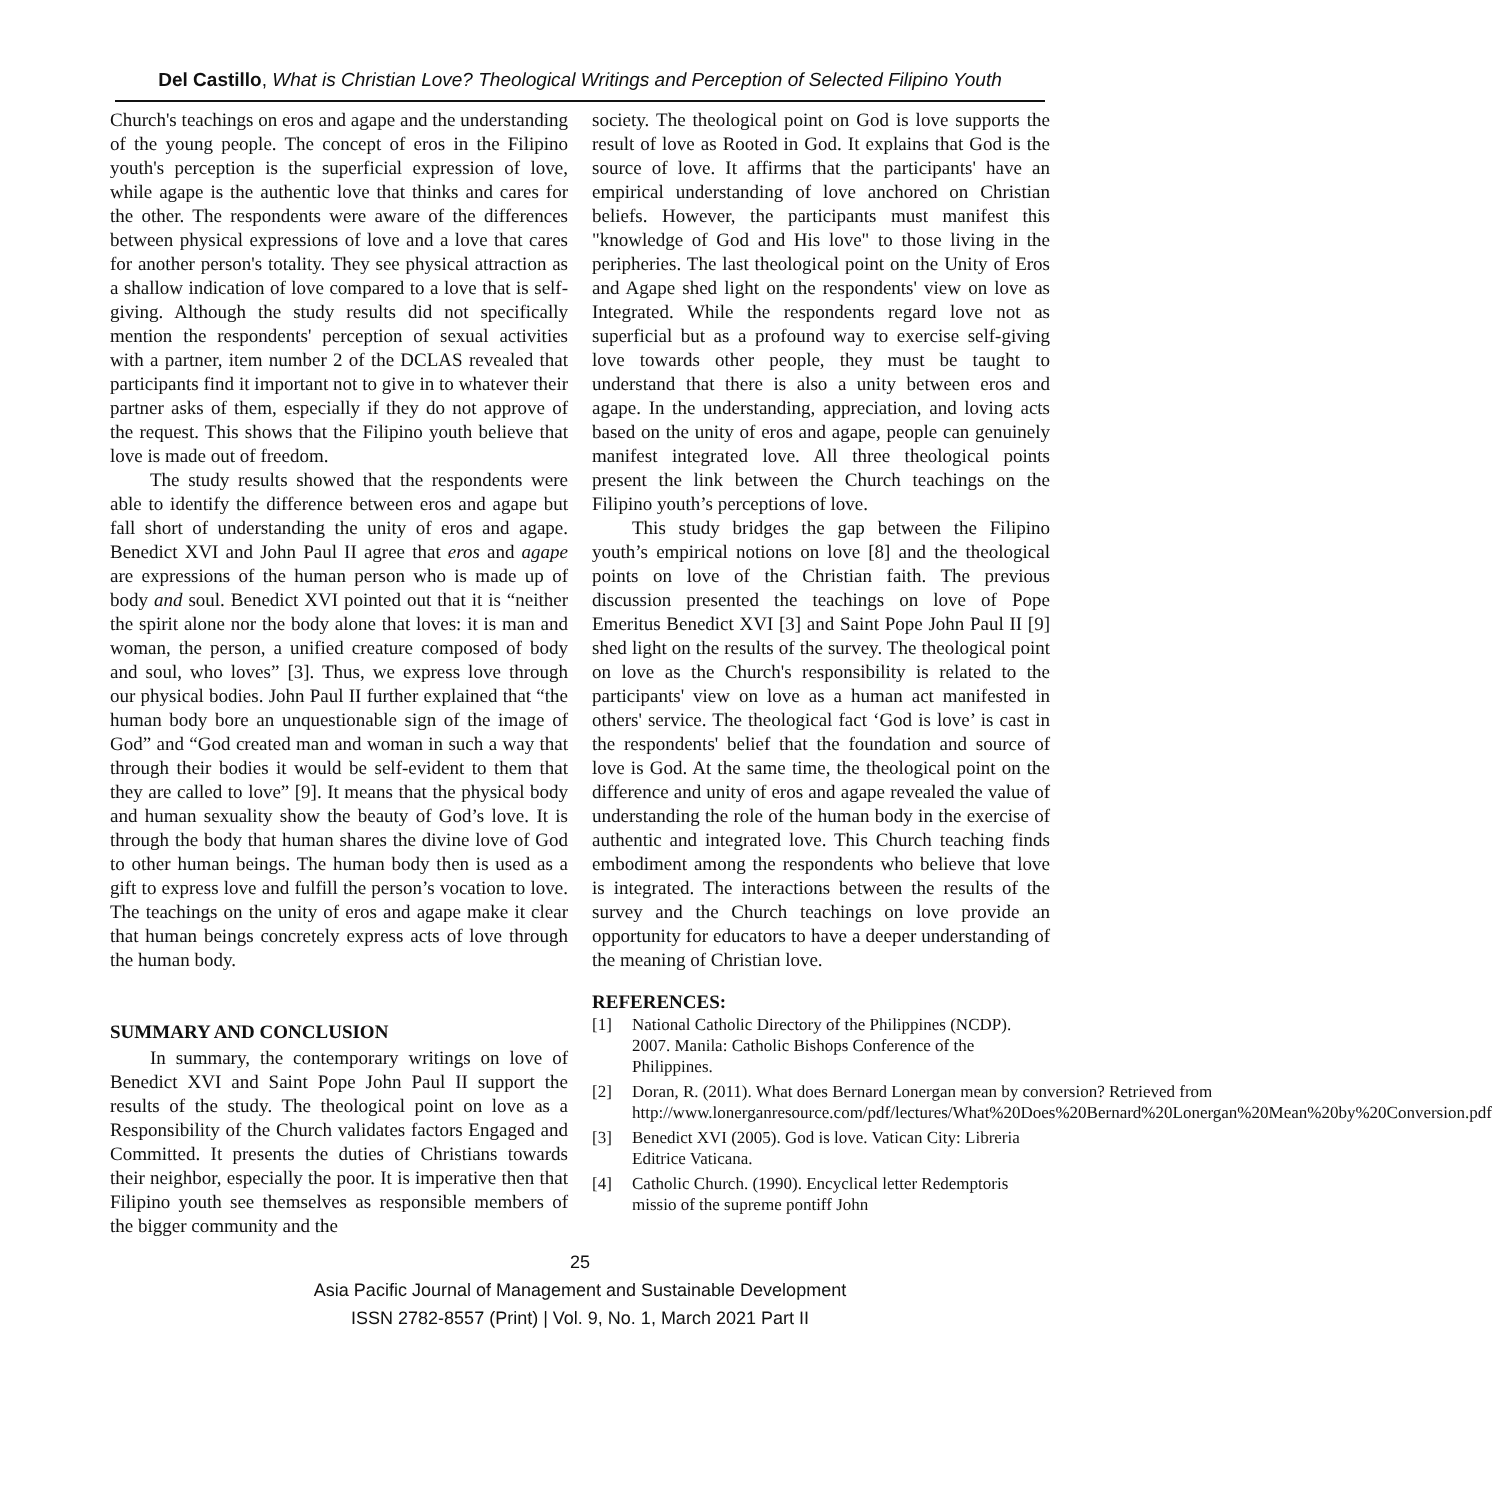Del Castillo, What is Christian Love? Theological Writings and Perception of Selected Filipino Youth
Church's teachings on eros and agape and the understanding of the young people. The concept of eros in the Filipino youth's perception is the superficial expression of love, while agape is the authentic love that thinks and cares for the other. The respondents were aware of the differences between physical expressions of love and a love that cares for another person's totality. They see physical attraction as a shallow indication of love compared to a love that is self-giving. Although the study results did not specifically mention the respondents' perception of sexual activities with a partner, item number 2 of the DCLAS revealed that participants find it important not to give in to whatever their partner asks of them, especially if they do not approve of the request. This shows that the Filipino youth believe that love is made out of freedom.
The study results showed that the respondents were able to identify the difference between eros and agape but fall short of understanding the unity of eros and agape. Benedict XVI and John Paul II agree that eros and agape are expressions of the human person who is made up of body and soul. Benedict XVI pointed out that it is “neither the spirit alone nor the body alone that loves: it is man and woman, the person, a unified creature composed of body and soul, who loves” [3]. Thus, we express love through our physical bodies. John Paul II further explained that “the human body bore an unquestionable sign of the image of God” and “God created man and woman in such a way that through their bodies it would be self-evident to them that they are called to love” [9]. It means that the physical body and human sexuality show the beauty of God’s love. It is through the body that human shares the divine love of God to other human beings. The human body then is used as a gift to express love and fulfill the person’s vocation to love. The teachings on the unity of eros and agape make it clear that human beings concretely express acts of love through the human body.
SUMMARY AND CONCLUSION
In summary, the contemporary writings on love of Benedict XVI and Saint Pope John Paul II support the results of the study. The theological point on love as a Responsibility of the Church validates factors Engaged and Committed. It presents the duties of Christians towards their neighbor, especially the poor. It is imperative then that Filipino youth see themselves as responsible members of the bigger community and the
society. The theological point on God is love supports the result of love as Rooted in God. It explains that God is the source of love. It affirms that the participants' have an empirical understanding of love anchored on Christian beliefs. However, the participants must manifest this "knowledge of God and His love" to those living in the peripheries. The last theological point on the Unity of Eros and Agape shed light on the respondents' view on love as Integrated. While the respondents regard love not as superficial but as a profound way to exercise self-giving love towards other people, they must be taught to understand that there is also a unity between eros and agape. In the understanding, appreciation, and loving acts based on the unity of eros and agape, people can genuinely manifest integrated love. All three theological points present the link between the Church teachings on the Filipino youth’s perceptions of love.
This study bridges the gap between the Filipino youth’s empirical notions on love [8] and the theological points on love of the Christian faith. The previous discussion presented the teachings on love of Pope Emeritus Benedict XVI [3] and Saint Pope John Paul II [9] shed light on the results of the survey. The theological point on love as the Church's responsibility is related to the participants' view on love as a human act manifested in others' service. The theological fact ‘God is love’ is cast in the respondents' belief that the foundation and source of love is God. At the same time, the theological point on the difference and unity of eros and agape revealed the value of understanding the role of the human body in the exercise of authentic and integrated love. This Church teaching finds embodiment among the respondents who believe that love is integrated. The interactions between the results of the survey and the Church teachings on love provide an opportunity for educators to have a deeper understanding of the meaning of Christian love.
REFERENCES:
[1] National Catholic Directory of the Philippines (NCDP). 2007. Manila: Catholic Bishops Conference of the Philippines.
[2] Doran, R. (2011). What does Bernard Lonergan mean by conversion? Retrieved from http://www.lonerganresource.com/pdf/lectures/What%20Does%20Bernard%20Lonergan%20Mean%20by%20Conversion.pdf
[3] Benedict XVI (2005). God is love. Vatican City: Libreria Editrice Vaticana.
[4] Catholic Church. (1990). Encyclical letter Redemptoris missio of the supreme pontiff John
25
Asia Pacific Journal of Management and Sustainable Development
ISSN 2782-8557 (Print) | Vol. 9, No. 1, March 2021 Part II